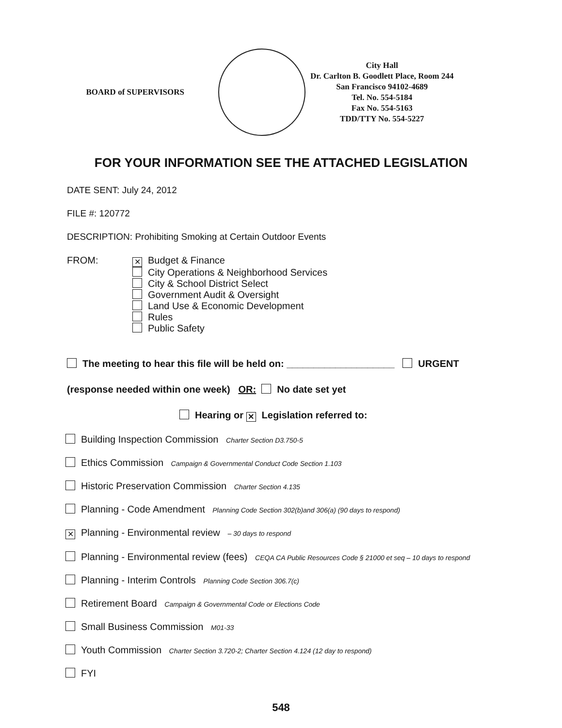BOARD of SUPERVISORS
City Hall
Dr. Carlton B. Goodlett Place, Room 244
San Francisco 94102-4689
Tel. No. 554-5184
Fax No. 554-5163
TDD/TTY No. 554-5227
FOR YOUR INFORMATION SEE THE ATTACHED LEGISLATION
DATE SENT: July 24, 2012
FILE #: 120772
DESCRIPTION: Prohibiting Smoking at Certain Outdoor Events
FROM:
✕ Budget & Finance
City Operations & Neighborhood Services
City & School District Select
Government Audit & Oversight
Land Use & Economic Development
Rules
Public Safety
The meeting to hear this file will be held on: ____________________ URGENT
(response needed within one week) OR: No date set yet
Hearing or ✕ Legislation referred to:
Building Inspection Commission Charter Section D3.750-5
Ethics Commission Campaign & Governmental Conduct Code Section 1.103
Historic Preservation Commission Charter Section 4.135
Planning - Code Amendment Planning Code Section 302(b)and 306(a) (90 days to respond)
✕ Planning - Environmental review – 30 days to respond
Planning - Environmental review (fees) CEQA CA Public Resources Code § 21000 et seq – 10 days to respond
Planning - Interim Controls Planning Code Section 306.7(c)
Retirement Board Campaign & Governmental Code or Elections Code
Small Business Commission M01-33
Youth Commission Charter Section 3.720-2; Charter Section 4.124 (12 day to respond)
FYI
548